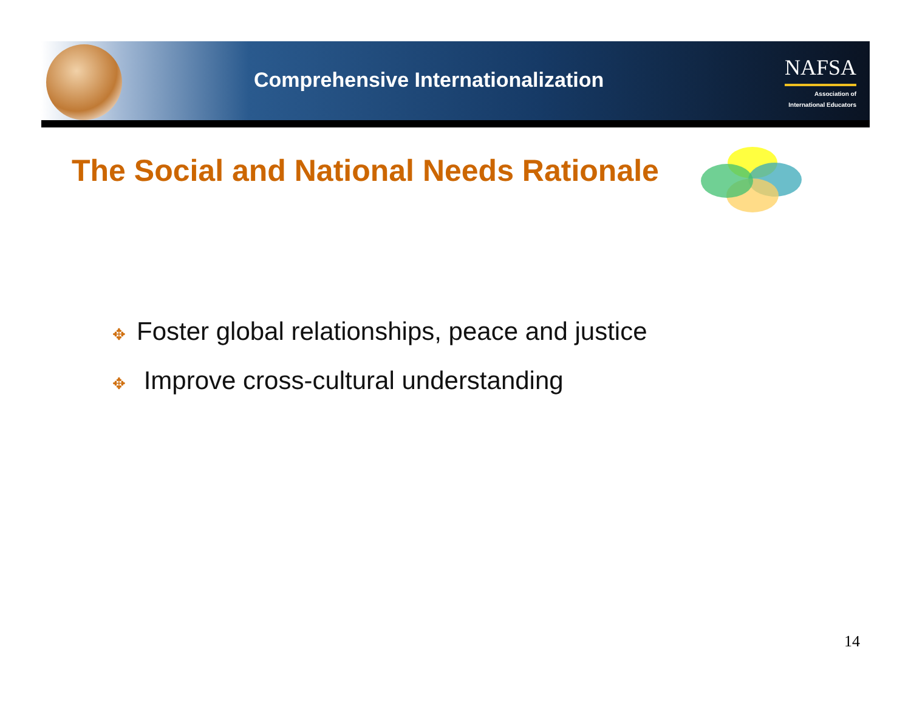Comprehensive Internationalization
NAFSA
Association of
International Educators
The Social and National Needs Rationale
✥ Foster global relationships, peace and justice
✥ Improve cross-cultural understanding
14